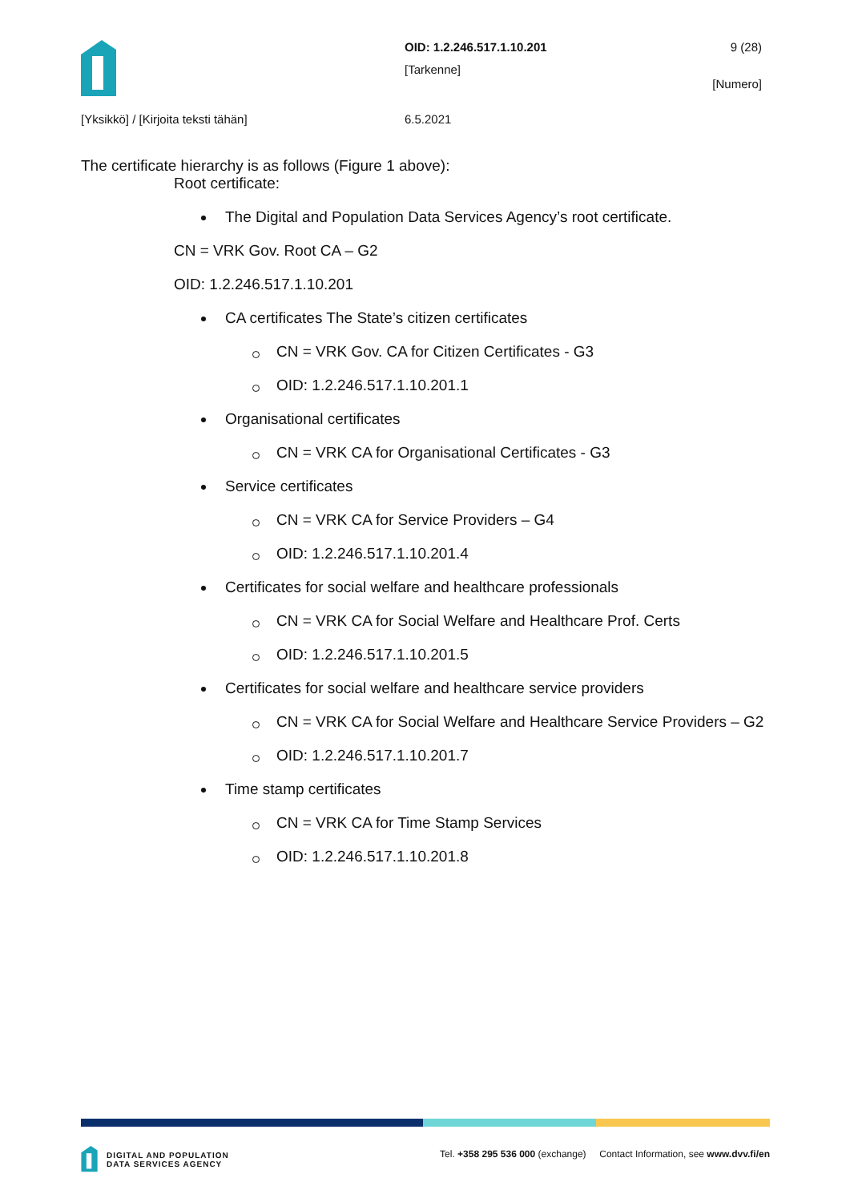OID: 1.2.246.517.1.10.201 9 (28)
[Tarkenne]
[Numero]
[Yksikkö] / [Kirjoita teksti tähän]
6.5.2021
The certificate hierarchy is as follows (Figure 1 above):
Root certificate:
The Digital and Population Data Services Agency’s root certificate.
CN = VRK Gov. Root CA – G2
OID: 1.2.246.517.1.10.201
CA certificates The State’s citizen certificates
CN = VRK Gov. CA for Citizen Certificates - G3
OID: 1.2.246.517.1.10.201.1
Organisational certificates
CN = VRK CA for Organisational Certificates - G3
Service certificates
CN = VRK CA for Service Providers – G4
OID: 1.2.246.517.1.10.201.4
Certificates for social welfare and healthcare professionals
CN = VRK CA for Social Welfare and Healthcare Prof. Certs
OID: 1.2.246.517.1.10.201.5
Certificates for social welfare and healthcare service providers
CN = VRK CA for Social Welfare and Healthcare Service Providers – G2
OID: 1.2.246.517.1.10.201.7
Time stamp certificates
CN = VRK CA for Time Stamp Services
OID: 1.2.246.517.1.10.201.8
DIGITAL AND POPULATION
DATA SERVICES AGENCY
Tel. +358 295 536 000 (exchange) Contact Information, see www.dvv.fi/en